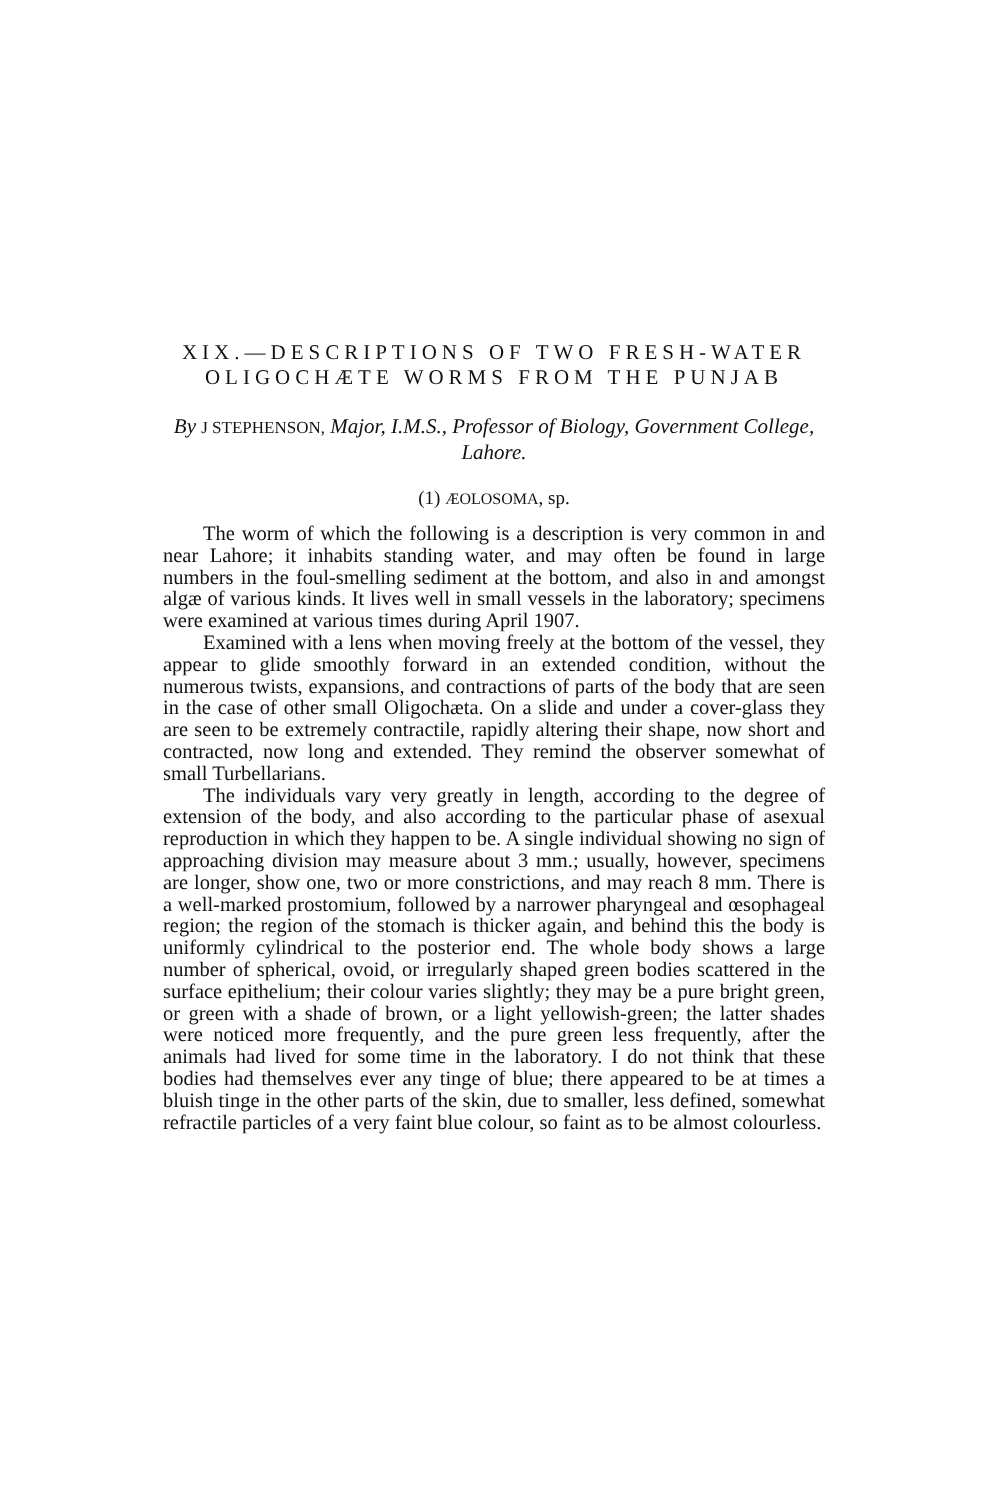XIX.—DESCRIPTIONS OF TWO FRESH-WATER OLIGOCHÆTE WORMS FROM THE PUNJAB
By J STEPHENSON, Major, I.M.S., Professor of Biology, Government College, Lahore.
(1) ÆOLOSOMA, sp.
The worm of which the following is a description is very common in and near Lahore; it inhabits standing water, and may often be found in large numbers in the foul-smelling sediment at the bottom, and also in and amongst algæ of various kinds. It lives well in small vessels in the laboratory; specimens were examined at various times during April 1907.
Examined with a lens when moving freely at the bottom of the vessel, they appear to glide smoothly forward in an extended condition, without the numerous twists, expansions, and contractions of parts of the body that are seen in the case of other small Oligochæta. On a slide and under a cover-glass they are seen to be extremely contractile, rapidly altering their shape, now short and contracted, now long and extended. They remind the observer somewhat of small Turbellarians.
The individuals vary very greatly in length, according to the degree of extension of the body, and also according to the particular phase of asexual reproduction in which they happen to be. A single individual showing no sign of approaching division may measure about 3 mm.; usually, however, specimens are longer, show one, two or more constrictions, and may reach 8 mm. There is a well-marked prostomium, followed by a narrower pharyngeal and œsophageal region; the region of the stomach is thicker again, and behind this the body is uniformly cylindrical to the posterior end. The whole body shows a large number of spherical, ovoid, or irregularly shaped green bodies scattered in the surface epithelium; their colour varies slightly; they may be a pure bright green, or green with a shade of brown, or a light yellowish-green; the latter shades were noticed more frequently, and the pure green less frequently, after the animals had lived for some time in the laboratory. I do not think that these bodies had themselves ever any tinge of blue; there appeared to be at times a bluish tinge in the other parts of the skin, due to smaller, less defined, somewhat refractile particles of a very faint blue colour, so faint as to be almost colourless.